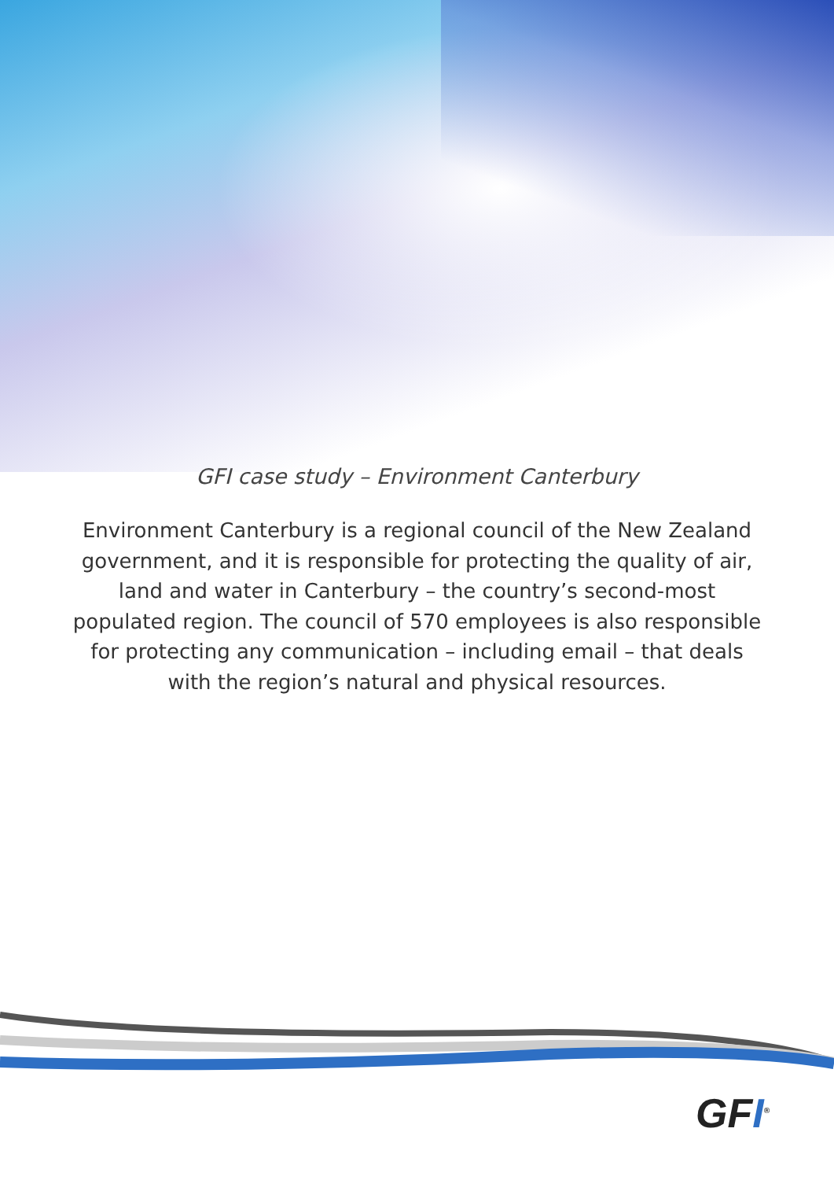GFI case study – Environment Canterbury
Environment Canterbury is a regional council of the New Zealand government, and it is responsible for protecting the quality of air, land and water in Canterbury – the country’s second-most populated region. The council of 570 employees is also responsible for protecting any communication – including email – that deals with the region’s natural and physical resources.
GFI<sup>®</sup>